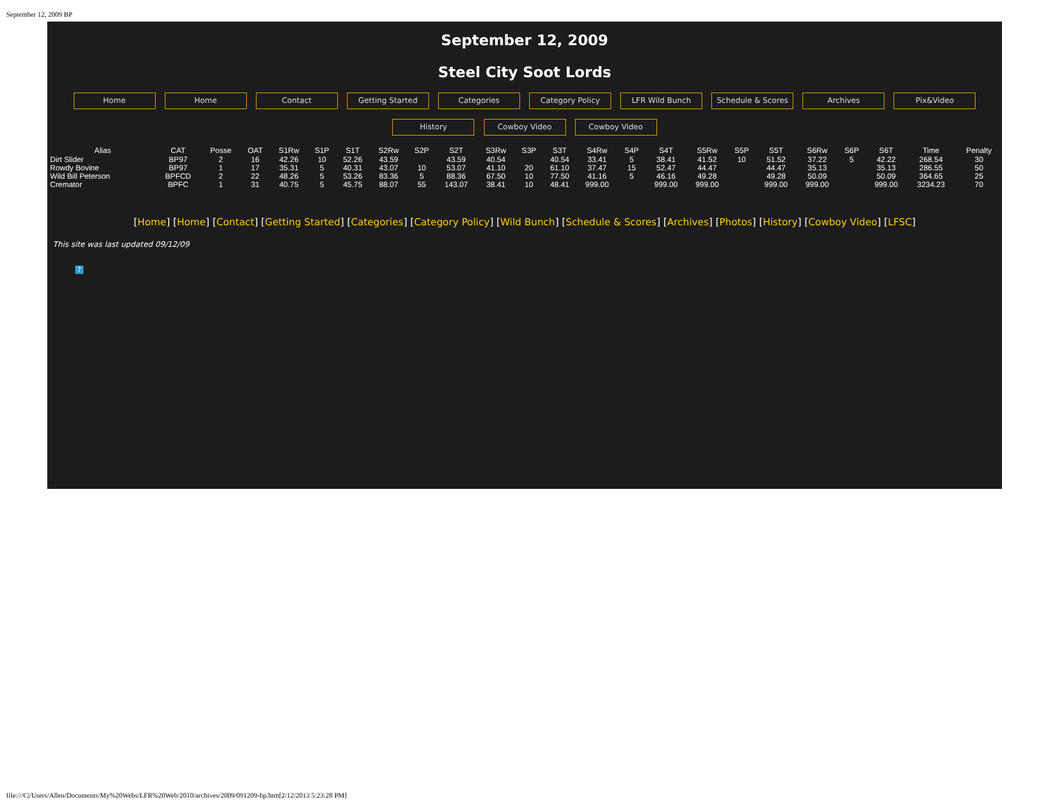September 12, 2009 BP
September 12, 2009
Steel City Soot Lords
Home Home Contact Getting Started Categories Category Policy LFR Wild Bunch Schedule & Scores Archives Pix&Video
History Cowboy Video Cowboy Video
| Alias | CAT | Posse | OAT | S1Rw | S1P | S1T | S2Rw | S2P | S2T | S3Rw | S3P | S3T | S4Rw | S4P | S4T | S5Rw | S5P | S5T | S6Rw | S6P | S6T | Time | Penalty |
| --- | --- | --- | --- | --- | --- | --- | --- | --- | --- | --- | --- | --- | --- | --- | --- | --- | --- | --- | --- | --- | --- | --- | --- |
| Dirt Slider | BP97 | 2 | 16 | 42.26 | 10 | 52.26 | 43.59 | | 43.59 | 40.54 | | 40.54 | 33.41 | 5 | 38.41 | 41.52 | 10 | 51.52 | 37.22 | 5 | 42.22 | 268.54 | 30 |
| Rowdy Bovine | BP97 | 1 | 17 | 35.31 | 5 | 40.31 | 43.07 | 10 | 53.07 | 41.10 | 20 | 61.10 | 37.47 | 15 | 52.47 | 44.47 | | 44.47 | 35.13 | | 35.13 | 286.55 | 50 |
| Wild Bill Peterson | BPFCD | 2 | 22 | 48.26 | 5 | 53.26 | 83.36 | 5 | 88.36 | 67.50 | 10 | 77.50 | 41.16 | 5 | 46.16 | 49.28 | | 49.28 | 50.09 | | 50.09 | 364.65 | 25 |
| Cremator | BPFC | 1 | 31 | 40.75 | 5 | 45.75 | 88.07 | 55 | 143.07 | 38.41 | 10 | 48.41 | 999.00 | | 999.00 | 999.00 | | 999.00 | 999.00 | | 999.00 | 3234.23 | 70 |
[Home] [Home] [Contact] [Getting Started] [Categories] [Category Policy] [Wild Bunch] [Schedule & Scores] [Archives] [Photos] [History] [Cowboy Video] [LFSC]
This site was last updated 09/12/09
?
file:///C|/Users/Allen/Documents/My%20Webs/LFR%20Web/2010/archives/2009/091209-bp.htm[2/12/2013 5:23:28 PM]